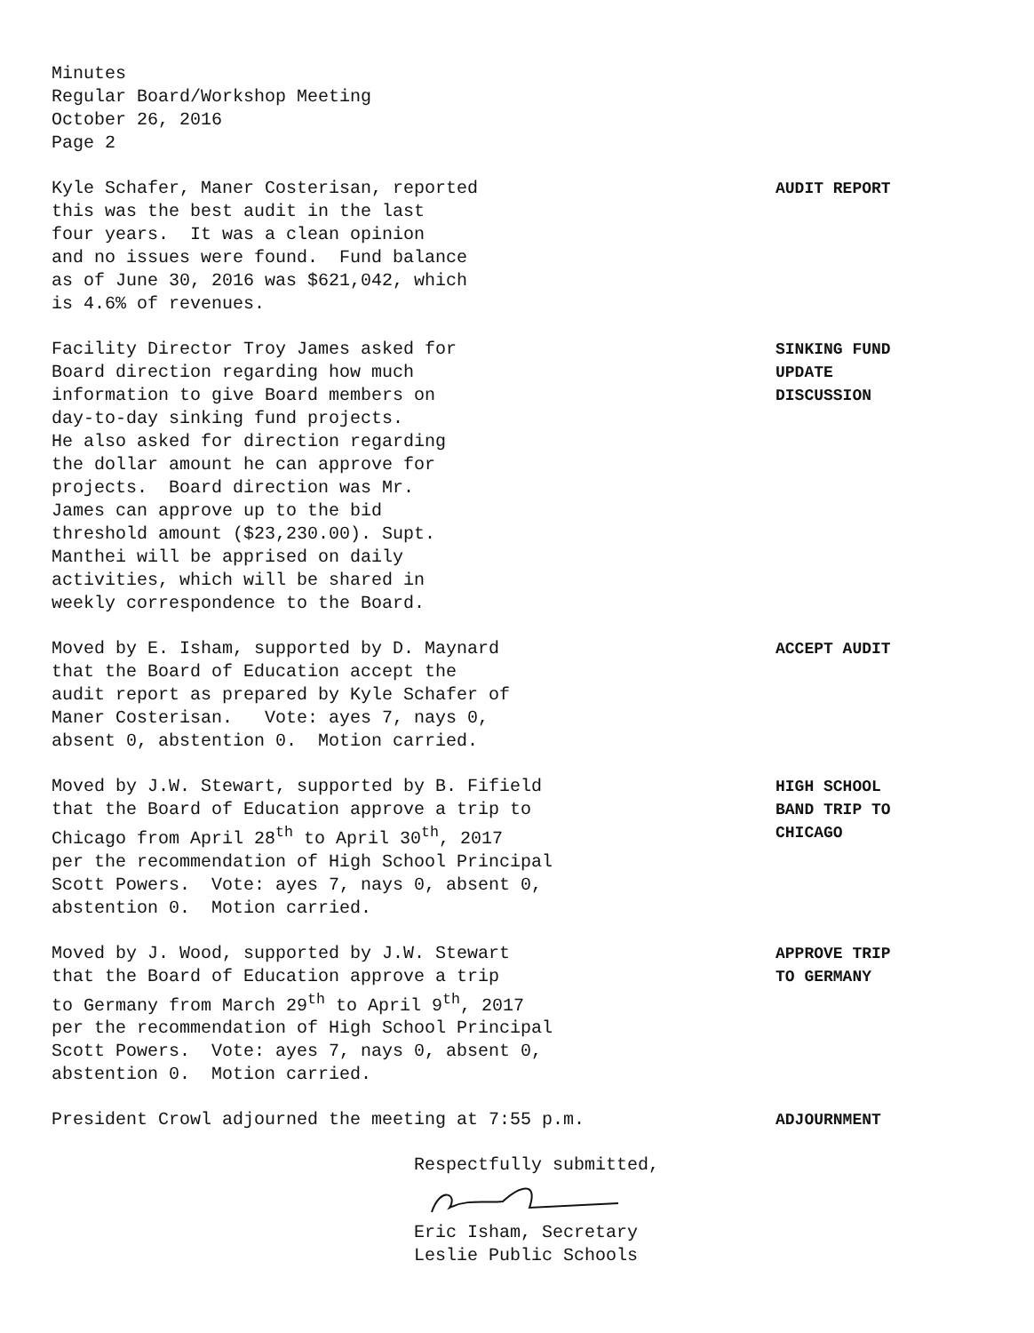Minutes Regular Board/Workshop Meeting October 26, 2016 Page 2
Kyle Schafer, Maner Costerisan, reported this was the best audit in the last four years. It was a clean opinion and no issues were found. Fund balance as of June 30, 2016 was $621,042, which is 4.6% of revenues.
AUDIT REPORT
Facility Director Troy James asked for Board direction regarding how much information to give Board members on day-to-day sinking fund projects. He also asked for direction regarding the dollar amount he can approve for projects. Board direction was Mr. James can approve up to the bid threshold amount ($23,230.00). Supt. Manthei will be apprised on daily activities, which will be shared in weekly correspondence to the Board.
SINKING FUND UPDATE DISCUSSION
Moved by E. Isham, supported by D. Maynard that the Board of Education accept the audit report as prepared by Kyle Schafer of Maner Costerisan. Vote: ayes 7, nays 0, absent 0, abstention 0. Motion carried.
ACCEPT AUDIT
Moved by J.W. Stewart, supported by B. Fifield that the Board of Education approve a trip to Chicago from April 28<sup>th</sup> to April 30<sup>th</sup>, 2017 per the recommendation of High School Principal Scott Powers. Vote: ayes 7, nays 0, absent 0, abstention 0. Motion carried.
HIGH SCHOOL BAND TRIP TO CHICAGO
Moved by J. Wood, supported by J.W. Stewart that the Board of Education approve a trip to Germany from March 29<sup>th</sup> to April 9<sup>th</sup>, 2017 per the recommendation of High School Principal Scott Powers. Vote: ayes 7, nays 0, absent 0, abstention 0. Motion carried.
APPROVE TRIP TO GERMANY
President Crowl adjourned the meeting at 7:55 p.m.
ADJOURNMENT
Respectfully submitted,
Eric Isham, Secretary Leslie Public Schools